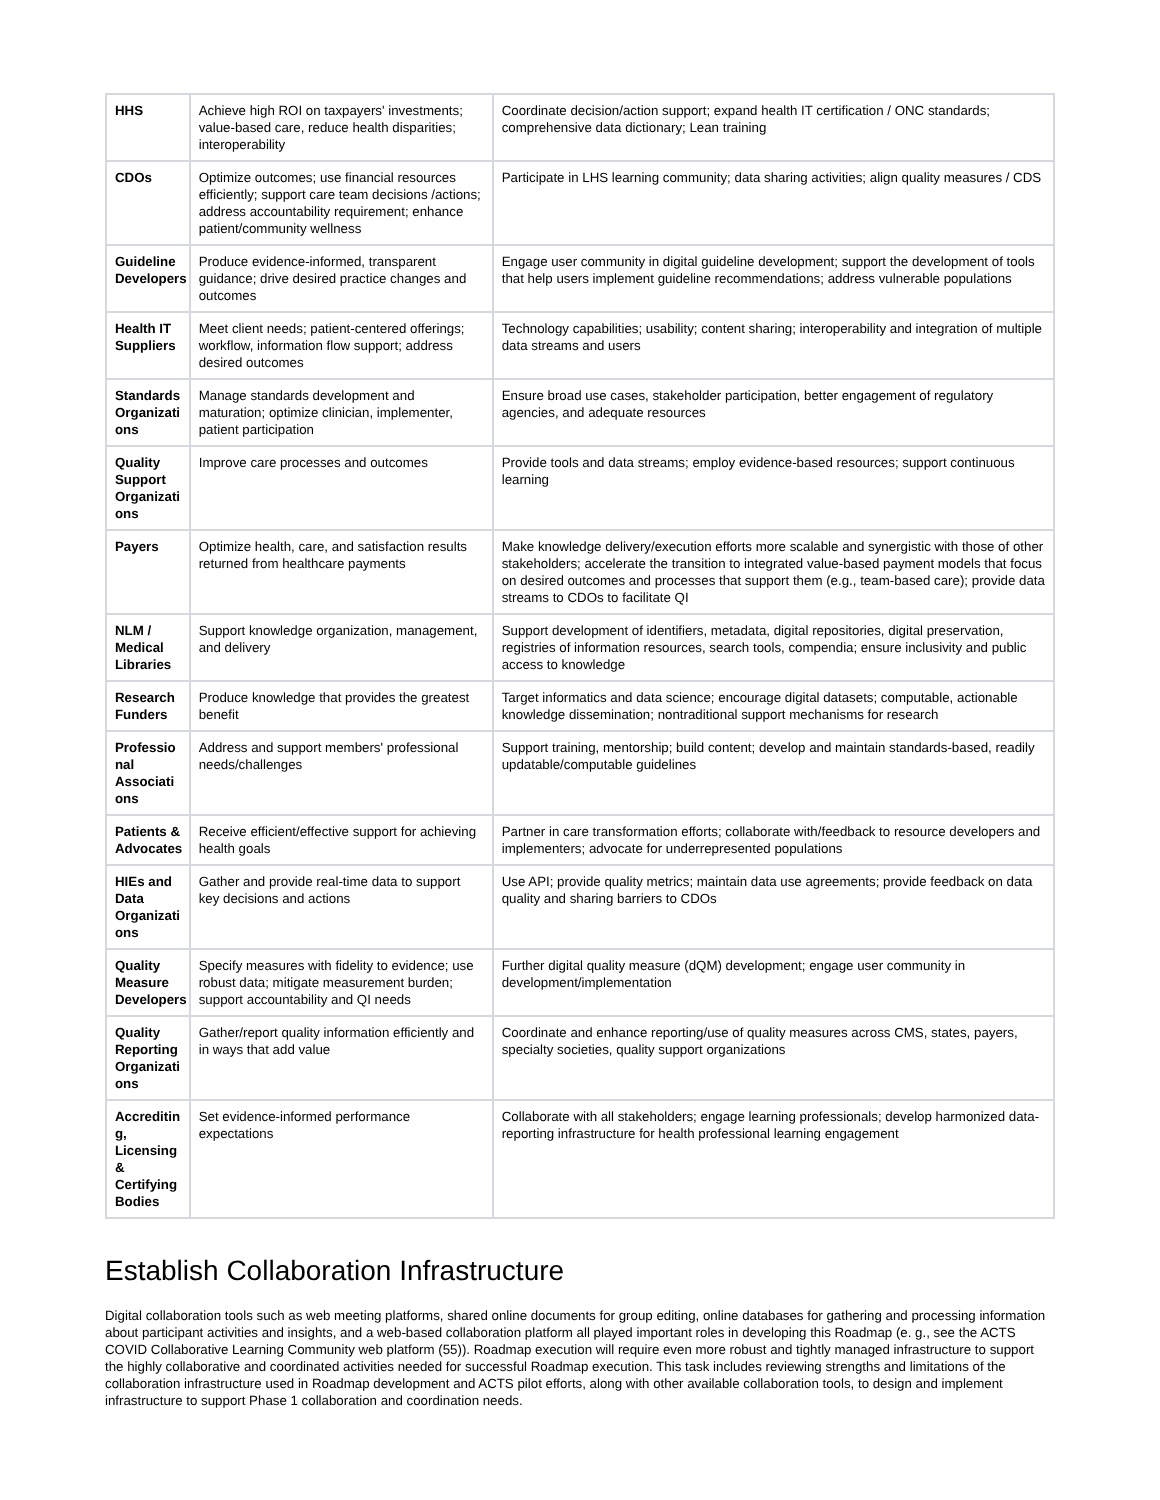| HHS | Achieve high ROI on taxpayers' investments; value-based care, reduce health disparities; interoperability | Coordinate decision/action support; expand health IT certification / ONC standards; comprehensive data dictionary; Lean training |
| CDOs | Optimize outcomes; use financial resources efficiently; support care team decisions /actions; address accountability requirement; enhance patient/community wellness | Participate in LHS learning community; data sharing activities; align quality measures / CDS |
| Guideline Developers | Produce evidence-informed, transparent guidance; drive desired practice changes and outcomes | Engage user community in digital guideline development; support the development of tools that help users implement guideline recommendations; address vulnerable populations |
| Health IT Suppliers | Meet client needs; patient-centered offerings; workflow, information flow support; address desired outcomes | Technology capabilities; usability; content sharing; interoperability and integration of multiple data streams and users |
| Standards Organizati ons | Manage standards development and maturation; optimize clinician, implementer, patient participation | Ensure broad use cases, stakeholder participation, better engagement of regulatory agencies, and adequate resources |
| Quality Support Organizati ons | Improve care processes and outcomes | Provide tools and data streams; employ evidence-based resources; support continuous learning |
| Payers | Optimize health, care, and satisfaction results returned from healthcare payments | Make knowledge delivery/execution efforts more scalable and synergistic with those of other stakeholders; accelerate the transition to integrated value-based payment models that focus on desired outcomes and processes that support them (e.g., team-based care); provide data streams to CDOs to facilitate QI |
| NLM / Medical Libraries | Support knowledge organization, management, and delivery | Support development of identifiers, metadata, digital repositories, digital preservation, registries of information resources, search tools, compendia; ensure inclusivity and public access to knowledge |
| Research Funders | Produce knowledge that provides the greatest benefit | Target informatics and data science; encourage digital datasets; computable, actionable knowledge dissemination; nontraditional support mechanisms for research |
| Professio nal Associati ons | Address and support members' professional needs/challenges | Support training, mentorship; build content; develop and maintain standards-based, readily updatable/computable guidelines |
| Patients & Advocates | Receive efficient/effective support for achieving health goals | Partner in care transformation efforts; collaborate with/feedback to resource developers and implementers; advocate for underrepresented populations |
| HIEs and Data Organizati ons | Gather and provide real-time data to support key decisions and actions | Use API; provide quality metrics; maintain data use agreements; provide feedback on data quality and sharing barriers to CDOs |
| Quality Measure Developers | Specify measures with fidelity to evidence; use robust data; mitigate measurement burden; support accountability and QI needs | Further digital quality measure (dQM) development; engage user community in development/implementation |
| Quality Reporting Organizati ons | Gather/report quality information efficiently and in ways that add value | Coordinate and enhance reporting/use of quality measures across CMS, states, payers, specialty societies, quality support organizations |
| Accreditin g, Licensing & Certifying Bodies | Set evidence-informed performance expectations | Collaborate with all stakeholders; engage learning professionals; develop harmonized data-reporting infrastructure for health professional learning engagement |
Establish Collaboration Infrastructure
Digital collaboration tools such as web meeting platforms, shared online documents for group editing, online databases for gathering and processing information about participant activities and insights, and a web-based collaboration platform all played important roles in developing this Roadmap (e. g., see the ACTS COVID Collaborative Learning Community web platform (55)). Roadmap execution will require even more robust and tightly managed infrastructure to support the highly collaborative and coordinated activities needed for successful Roadmap execution. This task includes reviewing strengths and limitations of the collaboration infrastructure used in Roadmap development and ACTS pilot efforts, along with other available collaboration tools, to design and implement infrastructure to support Phase 1 collaboration and coordination needs.